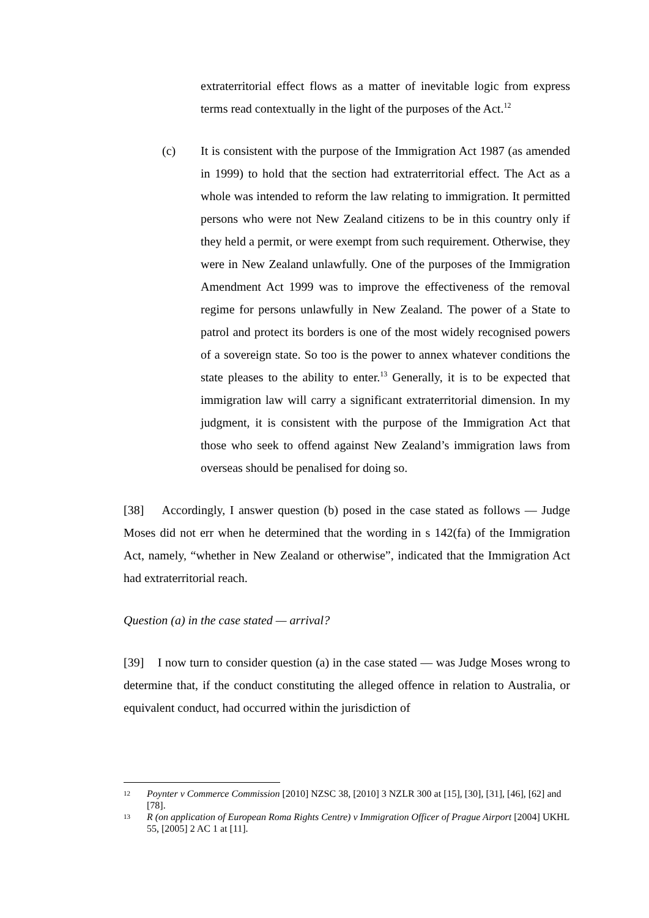extraterritorial effect flows as a matter of inevitable logic from express terms read contextually in the light of the purposes of the Act.<sup>12</sup>
(c) It is consistent with the purpose of the Immigration Act 1987 (as amended in 1999) to hold that the section had extraterritorial effect. The Act as a whole was intended to reform the law relating to immigration. It permitted persons who were not New Zealand citizens to be in this country only if they held a permit, or were exempt from such requirement. Otherwise, they were in New Zealand unlawfully. One of the purposes of the Immigration Amendment Act 1999 was to improve the effectiveness of the removal regime for persons unlawfully in New Zealand. The power of a State to patrol and protect its borders is one of the most widely recognised powers of a sovereign state. So too is the power to annex whatever conditions the state pleases to the ability to enter.<sup>13</sup> Generally, it is to be expected that immigration law will carry a significant extraterritorial dimension. In my judgment, it is consistent with the purpose of the Immigration Act that those who seek to offend against New Zealand’s immigration laws from overseas should be penalised for doing so.
[38] Accordingly, I answer question (b) posed in the case stated as follows — Judge Moses did not err when he determined that the wording in s 142(fa) of the Immigration Act, namely, “whether in New Zealand or otherwise”, indicated that the Immigration Act had extraterritorial reach.
Question (a) in the case stated — arrival?
[39] I now turn to consider question (a) in the case stated — was Judge Moses wrong to determine that, if the conduct constituting the alleged offence in relation to Australia, or equivalent conduct, had occurred within the jurisdiction of
12 Poynter v Commerce Commission [2010] NZSC 38, [2010] 3 NZLR 300 at [15], [30], [31], [46], [62] and [78].
13 R (on application of European Roma Rights Centre) v Immigration Officer of Prague Airport [2004] UKHL 55, [2005] 2 AC 1 at [11].